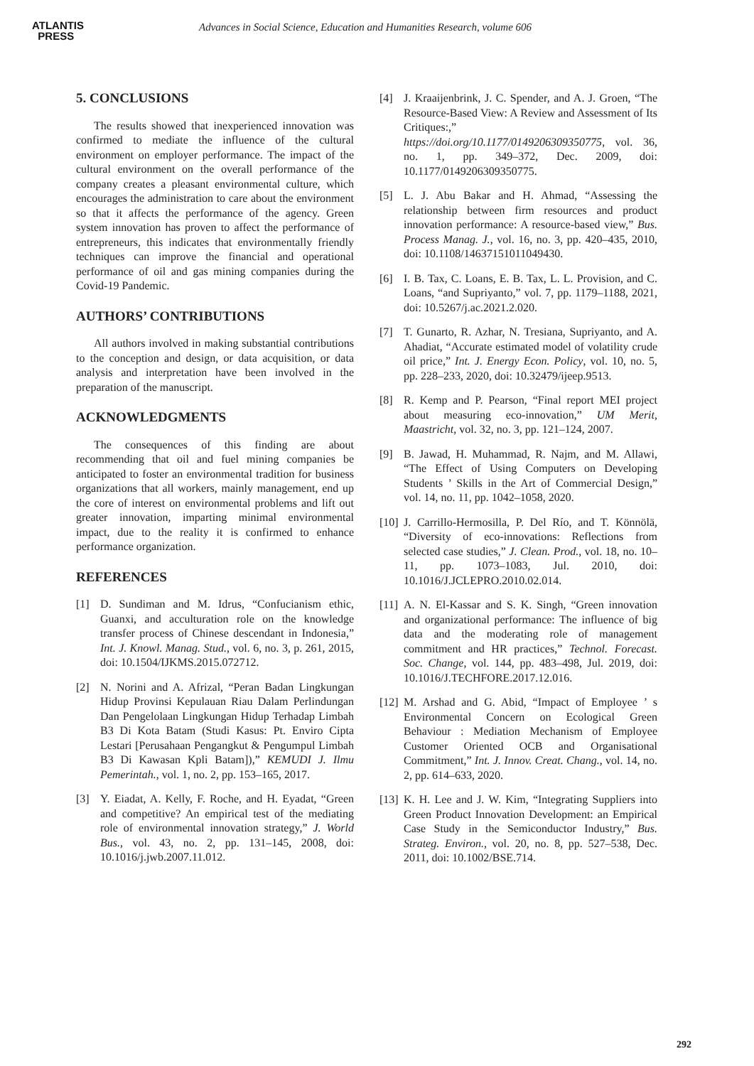ATLANTIS
PRESS
Advances in Social Science, Education and Humanities Research, volume 606
5. CONCLUSIONS
The results showed that inexperienced innovation was confirmed to mediate the influence of the cultural environment on employer performance. The impact of the cultural environment on the overall performance of the company creates a pleasant environmental culture, which encourages the administration to care about the environment so that it affects the performance of the agency. Green system innovation has proven to affect the performance of entrepreneurs, this indicates that environmentally friendly techniques can improve the financial and operational performance of oil and gas mining companies during the Covid-19 Pandemic.
AUTHORS’ CONTRIBUTIONS
All authors involved in making substantial contributions to the conception and design, or data acquisition, or data analysis and interpretation have been involved in the preparation of the manuscript.
ACKNOWLEDGMENTS
The consequences of this finding are about recommending that oil and fuel mining companies be anticipated to foster an environmental tradition for business organizations that all workers, mainly management, end up the core of interest on environmental problems and lift out greater innovation, imparting minimal environmental impact, due to the reality it is confirmed to enhance performance organization.
REFERENCES
[1] D. Sundiman and M. Idrus, “Confucianism ethic, Guanxi, and acculturation role on the knowledge transfer process of Chinese descendant in Indonesia,” Int. J. Knowl. Manag. Stud., vol. 6, no. 3, p. 261, 2015, doi: 10.1504/IJKMS.2015.072712.
[2] N. Norini and A. Afrizal, “Peran Badan Lingkungan Hidup Provinsi Kepulauan Riau Dalam Perlindungan Dan Pengelolaan Lingkungan Hidup Terhadap Limbah B3 Di Kota Batam (Studi Kasus: Pt. Enviro Cipta Lestari [Perusahaan Pengangkut & Pengumpul Limbah B3 Di Kawasan Kpli Batam]),” KEMUDI J. Ilmu Pemerintah., vol. 1, no. 2, pp. 153–165, 2017.
[3] Y. Eiadat, A. Kelly, F. Roche, and H. Eyadat, “Green and competitive? An empirical test of the mediating role of environmental innovation strategy,” J. World Bus., vol. 43, no. 2, pp. 131–145, 2008, doi: 10.1016/j.jwb.2007.11.012.
[4] J. Kraaijenbrink, J. C. Spender, and A. J. Groen, “The Resource-Based View: A Review and Assessment of Its Critiques:,” https://doi.org/10.1177/0149206309350775, vol. 36, no. 1, pp. 349–372, Dec. 2009, doi: 10.1177/0149206309350775.
[5] L. J. Abu Bakar and H. Ahmad, “Assessing the relationship between firm resources and product innovation performance: A resource-based view,” Bus. Process Manag. J., vol. 16, no. 3, pp. 420–435, 2010, doi: 10.1108/14637151011049430.
[6] I. B. Tax, C. Loans, E. B. Tax, L. L. Provision, and C. Loans, “and Supriyanto,” vol. 7, pp. 1179–1188, 2021, doi: 10.5267/j.ac.2021.2.020.
[7] T. Gunarto, R. Azhar, N. Tresiana, Supriyanto, and A. Ahadiat, “Accurate estimated model of volatility crude oil price,” Int. J. Energy Econ. Policy, vol. 10, no. 5, pp. 228–233, 2020, doi: 10.32479/ijeep.9513.
[8] R. Kemp and P. Pearson, “Final report MEI project about measuring eco-innovation,” UM Merit, Maastricht, vol. 32, no. 3, pp. 121–124, 2007.
[9] B. Jawad, H. Muhammad, R. Najm, and M. Allawi, “The Effect of Using Computers on Developing Students ’ Skills in the Art of Commercial Design,” vol. 14, no. 11, pp. 1042–1058, 2020.
[10] J. Carrillo-Hermosilla, P. Del Río, and T. Könnölä, “Diversity of eco-innovations: Reflections from selected case studies,” J. Clean. Prod., vol. 18, no. 10–11, pp. 1073–1083, Jul. 2010, doi: 10.1016/J.JCLEPRO.2010.02.014.
[11] A. N. El-Kassar and S. K. Singh, “Green innovation and organizational performance: The influence of big data and the moderating role of management commitment and HR practices,” Technol. Forecast. Soc. Change, vol. 144, pp. 483–498, Jul. 2019, doi: 10.1016/J.TECHFORE.2017.12.016.
[12] M. Arshad and G. Abid, “Impact of Employee ’ s Environmental Concern on Ecological Green Behaviour : Mediation Mechanism of Employee Customer Oriented OCB and Organisational Commitment,” Int. J. Innov. Creat. Chang., vol. 14, no. 2, pp. 614–633, 2020.
[13] K. H. Lee and J. W. Kim, “Integrating Suppliers into Green Product Innovation Development: an Empirical Case Study in the Semiconductor Industry,” Bus. Strateg. Environ., vol. 20, no. 8, pp. 527–538, Dec. 2011, doi: 10.1002/BSE.714.
292